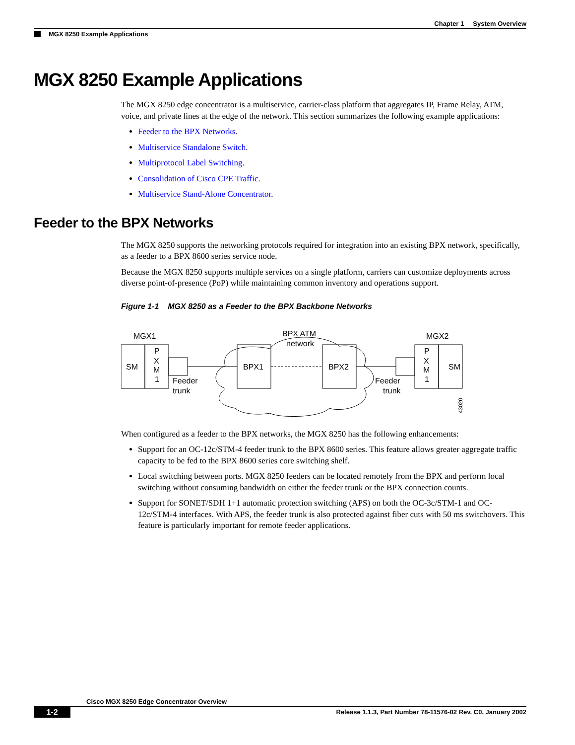Chapter 1 System Overview
MGX 8250 Example Applications
MGX 8250 Example Applications
The MGX 8250 edge concentrator is a multiservice, carrier-class platform that aggregates IP, Frame Relay, ATM, voice, and private lines at the edge of the network. This section summarizes the following example applications:
Feeder to the BPX Networks.
Multiservice Standalone Switch.
Multiprotocol Label Switching.
Consolidation of Cisco CPE Traffic.
Multiservice Stand-Alone Concentrator.
Feeder to the BPX Networks
The MGX 8250 supports the networking protocols required for integration into an existing BPX network, specifically, as a feeder to a BPX 8600 series service node.
Because the MGX 8250 supports multiple services on a single platform, carriers can customize deployments across diverse point-of-presence (PoP) while maintaining common inventory and operations support.
Figure 1-1 MGX 8250 as a Feeder to the BPX Backbone Networks
MGX1
MGX2
BPX ATM
network
SM
SM
BPX1
BPX2
P
X
M
1
P
X
M
1
Feeder
trunk
Feeder
trunk
43020
When configured as a feeder to the BPX networks, the MGX 8250 has the following enhancements:
Support for an OC-12c/STM-4 feeder trunk to the BPX 8600 series. This feature allows greater aggregate traffic capacity to be fed to the BPX 8600 series core switching shelf.
Local switching between ports. MGX 8250 feeders can be located remotely from the BPX and perform local switching without consuming bandwidth on either the feeder trunk or the BPX connection counts.
Support for SONET/SDH 1+1 automatic protection switching (APS) on both the OC-3c/STM-1 and OC-12c/STM-4 interfaces. With APS, the feeder trunk is also protected against fiber cuts with 50 ms switchovers. This feature is particularly important for remote feeder applications.
Cisco MGX 8250 Edge Concentrator Overview
1-2 Release 1.1.3, Part Number 78-11576-02 Rev. C0, January 2002